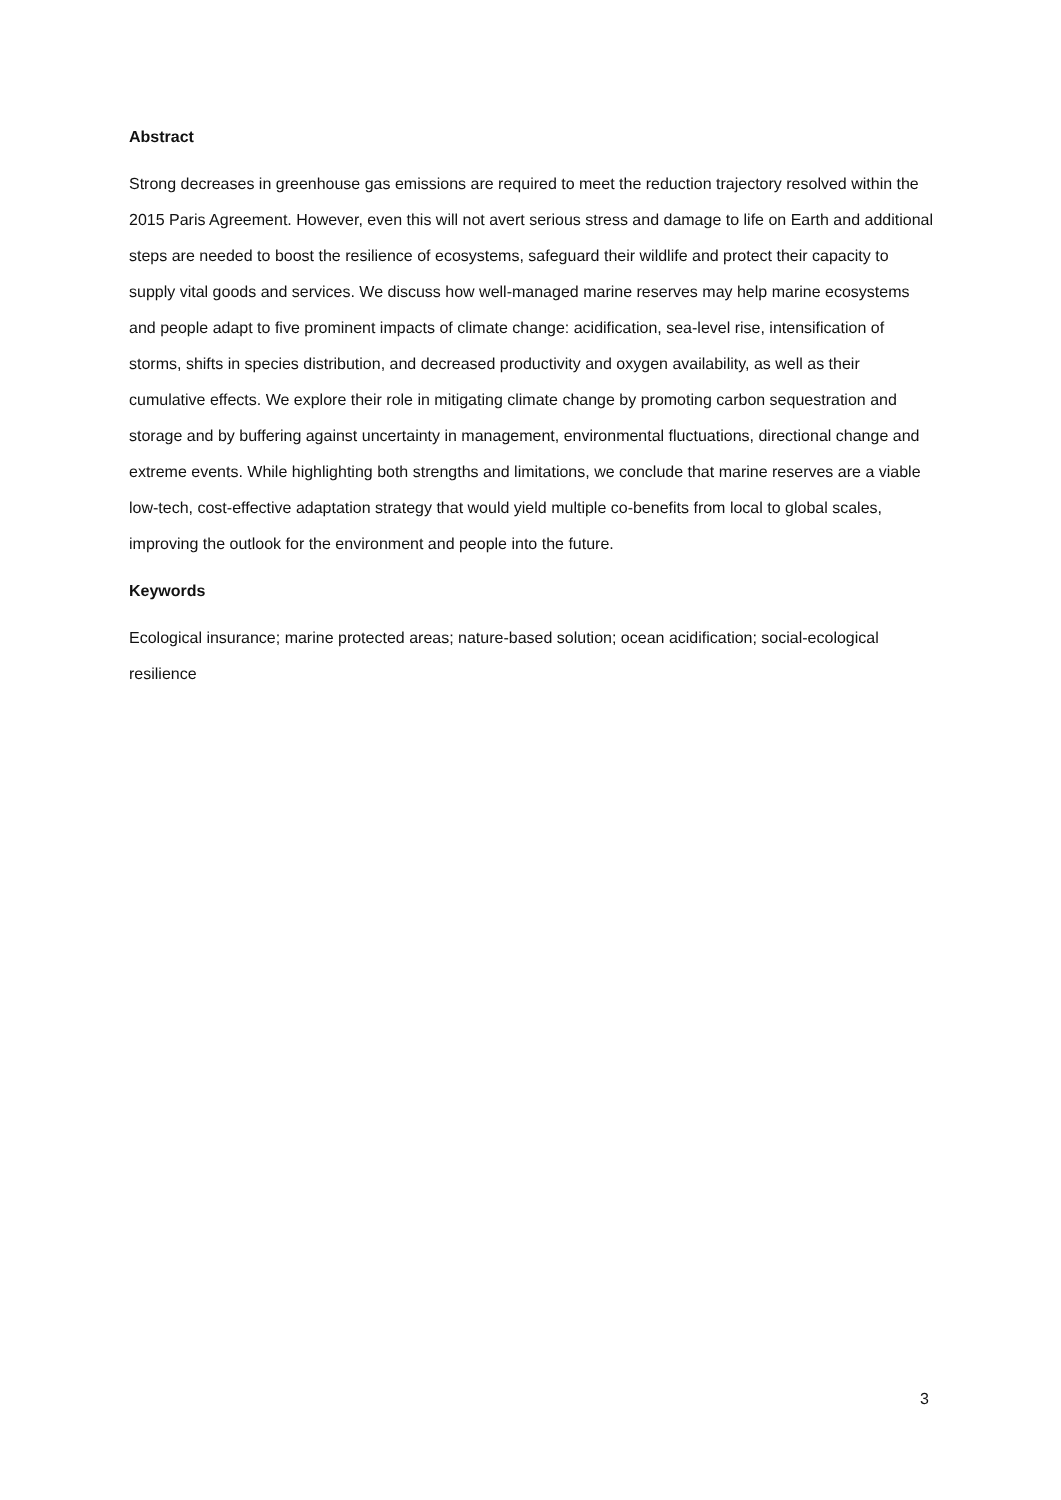Abstract
Strong decreases in greenhouse gas emissions are required to meet the reduction trajectory resolved within the 2015 Paris Agreement. However, even this will not avert serious stress and damage to life on Earth and additional steps are needed to boost the resilience of ecosystems, safeguard their wildlife and protect their capacity to supply vital goods and services. We discuss how well-managed marine reserves may help marine ecosystems and people adapt to five prominent impacts of climate change: acidification, sea-level rise, intensification of storms, shifts in species distribution, and decreased productivity and oxygen availability, as well as their cumulative effects. We explore their role in mitigating climate change by promoting carbon sequestration and storage and by buffering against uncertainty in management, environmental fluctuations, directional change and extreme events. While highlighting both strengths and limitations, we conclude that marine reserves are a viable low-tech, cost-effective adaptation strategy that would yield multiple co-benefits from local to global scales, improving the outlook for the environment and people into the future.
Keywords
Ecological insurance; marine protected areas; nature-based solution; ocean acidification; social-ecological resilience
3